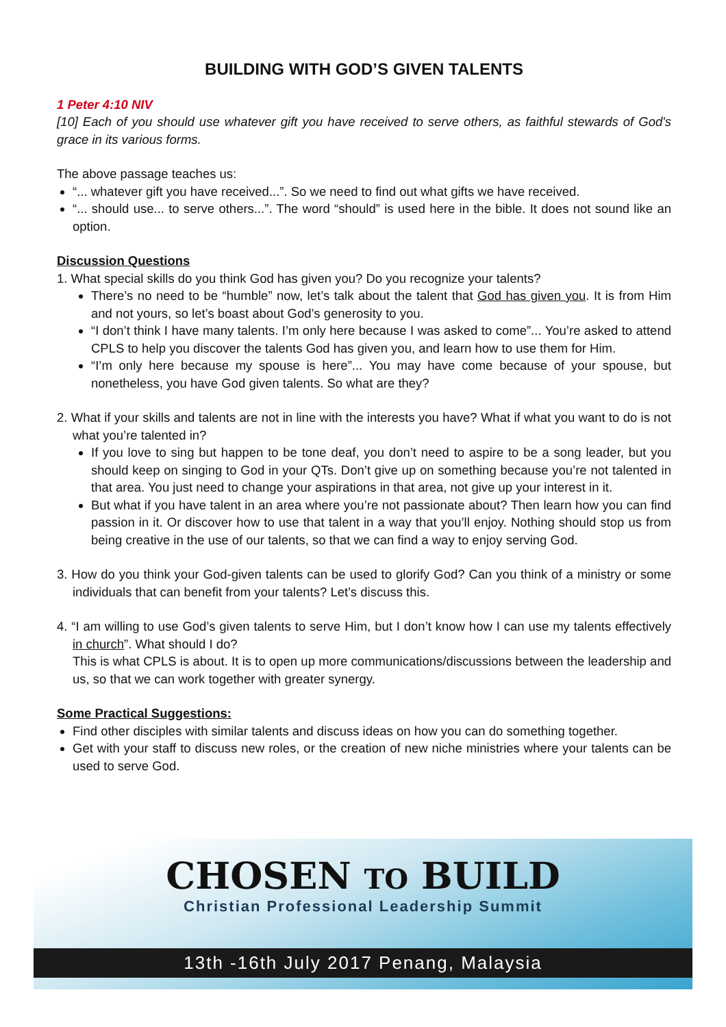BUILDING WITH GOD’S GIVEN TALENTS
1 Peter 4:10 NIV
[10] Each of you should use whatever gift you have received to serve others, as faithful stewards of God's grace in its various forms.
The above passage teaches us:
“... whatever gift you have received...”. So we need to find out what gifts we have received.
“... should use... to serve others...”. The word “should” is used here in the bible. It does not sound like an option.
Discussion Questions
1. What special skills do you think God has given you? Do you recognize your talents?
There’s no need to be “humble” now, let’s talk about the talent that God has given you. It is from Him and not yours, so let’s boast about God’s generosity to you.
“I don’t think I have many talents. I’m only here because I was asked to come”... You’re asked to attend CPLS to help you discover the talents God has given you, and learn how to use them for Him.
“I’m only here because my spouse is here”... You may have come because of your spouse, but nonetheless, you have God given talents. So what are they?
2. What if your skills and talents are not in line with the interests you have? What if what you want to do is not what you’re talented in?
If you love to sing but happen to be tone deaf, you don’t need to aspire to be a song leader, but you should keep on singing to God in your QTs. Don’t give up on something because you’re not talented in that area. You just need to change your aspirations in that area, not give up your interest in it.
But what if you have talent in an area where you’re not passionate about? Then learn how you can find passion in it. Or discover how to use that talent in a way that you’ll enjoy. Nothing should stop us from being creative in the use of our talents, so that we can find a way to enjoy serving God.
3. How do you think your God-given talents can be used to glorify God? Can you think of a ministry or some individuals that can benefit from your talents? Let’s discuss this.
4. “I am willing to use God’s given talents to serve Him, but I don’t know how I can use my talents effectively in church”. What should I do?
This is what CPLS is about. It is to open up more communications/discussions between the leadership and us, so that we can work together with greater synergy.
Some Practical Suggestions:
Find other disciples with similar talents and discuss ideas on how you can do something together.
Get with your staff to discuss new roles, or the creation of new niche ministries where your talents can be used to serve God.
CHOSEN TO BUILD
Christian Professional Leadership Summit
13th -16th July 2017 Penang, Malaysia